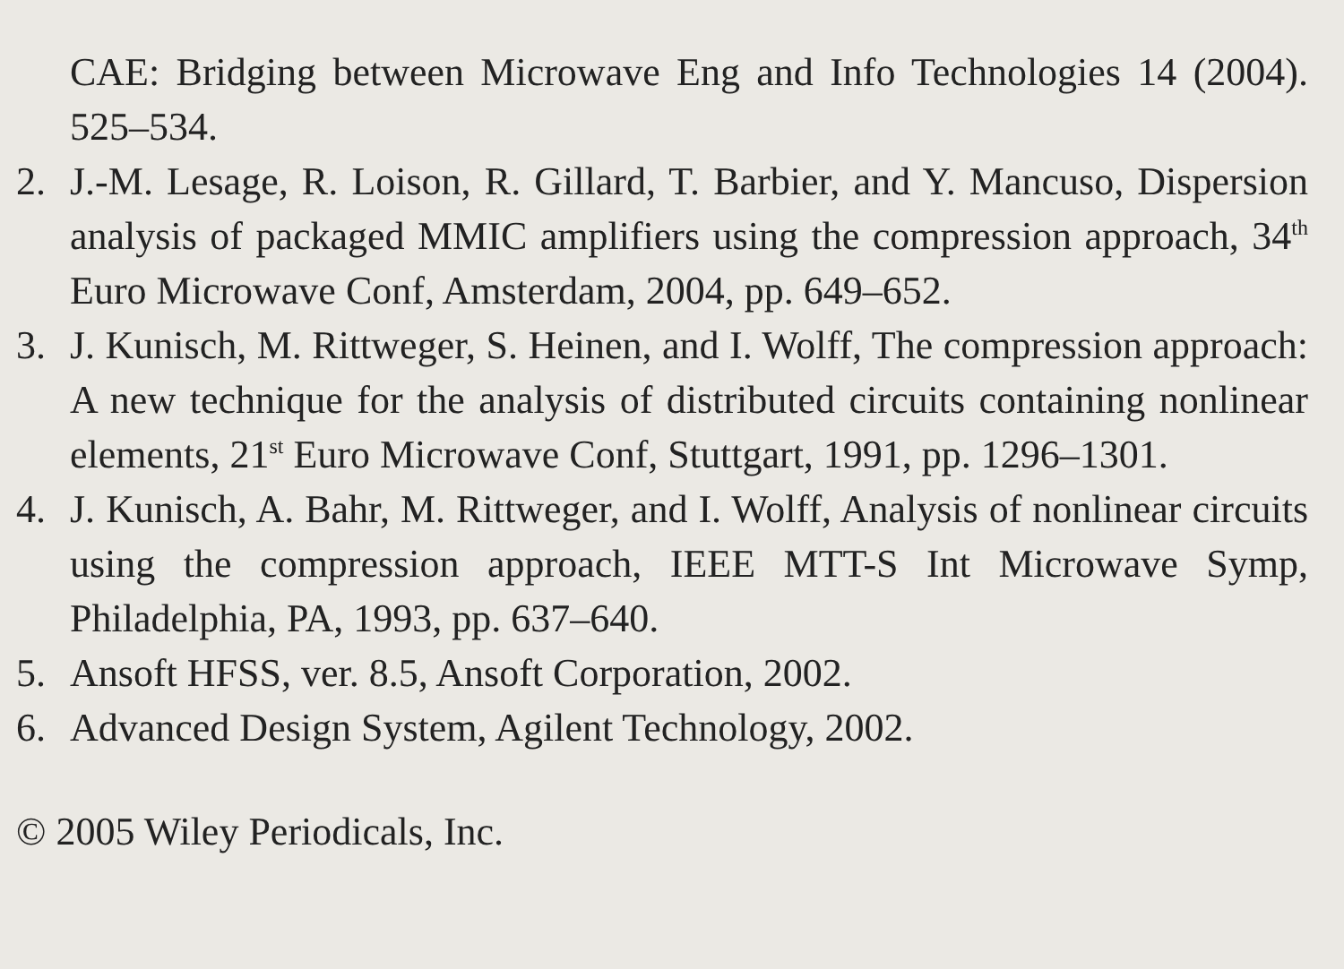CAE: Bridging between Microwave Eng and Info Technologies 14 (2004). 525–534.
2. J.-M. Lesage, R. Loison, R. Gillard, T. Barbier, and Y. Mancuso, Dispersion analysis of packaged MMIC amplifiers using the compression approach, 34<sup>th</sup> Euro Microwave Conf, Amsterdam, 2004, pp. 649–652.
3. J. Kunisch, M. Rittweger, S. Heinen, and I. Wolff, The compression approach: A new technique for the analysis of distributed circuits containing nonlinear elements, 21<sup>st</sup> Euro Microwave Conf, Stuttgart, 1991, pp. 1296–1301.
4. J. Kunisch, A. Bahr, M. Rittweger, and I. Wolff, Analysis of nonlinear circuits using the compression approach, IEEE MTT-S Int Microwave Symp, Philadelphia, PA, 1993, pp. 637–640.
5. Ansoft HFSS, ver. 8.5, Ansoft Corporation, 2002.
6. Advanced Design System, Agilent Technology, 2002.
© 2005 Wiley Periodicals, Inc.